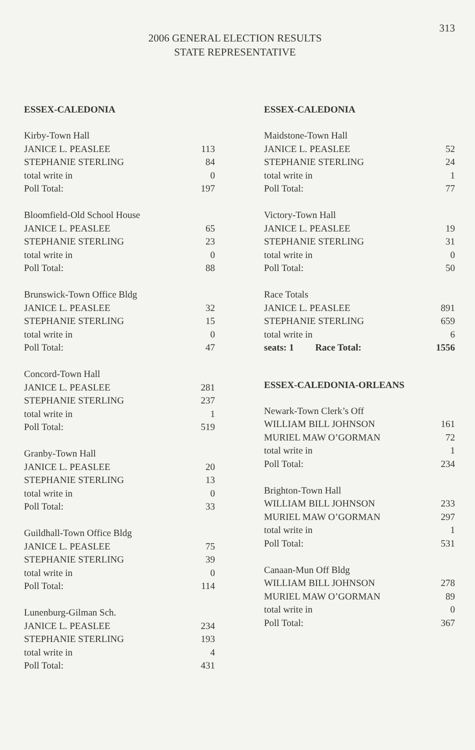313
2006 GENERAL ELECTION RESULTS
STATE REPRESENTATIVE
ESSEX-CALEDONIA
| Kirby-Town Hall | |
| JANICE L. PEASLEE | 113 |
| STEPHANIE STERLING | 84 |
| total write in | 0 |
| Poll Total: | 197 |
| Bloomfield-Old School House | |
| JANICE L. PEASLEE | 65 |
| STEPHANIE STERLING | 23 |
| total write in | 0 |
| Poll Total: | 88 |
| Brunswick-Town Office Bldg | |
| JANICE L. PEASLEE | 32 |
| STEPHANIE STERLING | 15 |
| total write in | 0 |
| Poll Total: | 47 |
| Concord-Town Hall | |
| JANICE L. PEASLEE | 281 |
| STEPHANIE STERLING | 237 |
| total write in | 1 |
| Poll Total: | 519 |
| Granby-Town Hall | |
| JANICE L. PEASLEE | 20 |
| STEPHANIE STERLING | 13 |
| total write in | 0 |
| Poll Total: | 33 |
| Guildhall-Town Office Bldg | |
| JANICE L. PEASLEE | 75 |
| STEPHANIE STERLING | 39 |
| total write in | 0 |
| Poll Total: | 114 |
| Lunenburg-Gilman Sch. | |
| JANICE L. PEASLEE | 234 |
| STEPHANIE STERLING | 193 |
| total write in | 4 |
| Poll Total: | 431 |
ESSEX-CALEDONIA
| Maidstone-Town Hall | |
| JANICE L. PEASLEE | 52 |
| STEPHANIE STERLING | 24 |
| total write in | 1 |
| Poll Total: | 77 |
| Victory-Town Hall | |
| JANICE L. PEASLEE | 19 |
| STEPHANIE STERLING | 31 |
| total write in | 0 |
| Poll Total: | 50 |
| Race Totals | |
| JANICE L. PEASLEE | 891 |
| STEPHANIE STERLING | 659 |
| total write in | 6 |
| seats: 1 Race Total: | 1556 |
ESSEX-CALEDONIA-ORLEANS
| Newark-Town Clerk’s Off | |
| WILLIAM BILL JOHNSON | 161 |
| MURIEL MAW O’GORMAN | 72 |
| total write in | 1 |
| Poll Total: | 234 |
| Brighton-Town Hall | |
| WILLIAM BILL JOHNSON | 233 |
| MURIEL MAW O’GORMAN | 297 |
| total write in | 1 |
| Poll Total: | 531 |
| Canaan-Mun Off Bldg | |
| WILLIAM BILL JOHNSON | 278 |
| MURIEL MAW O’GORMAN | 89 |
| total write in | 0 |
| Poll Total: | 367 |